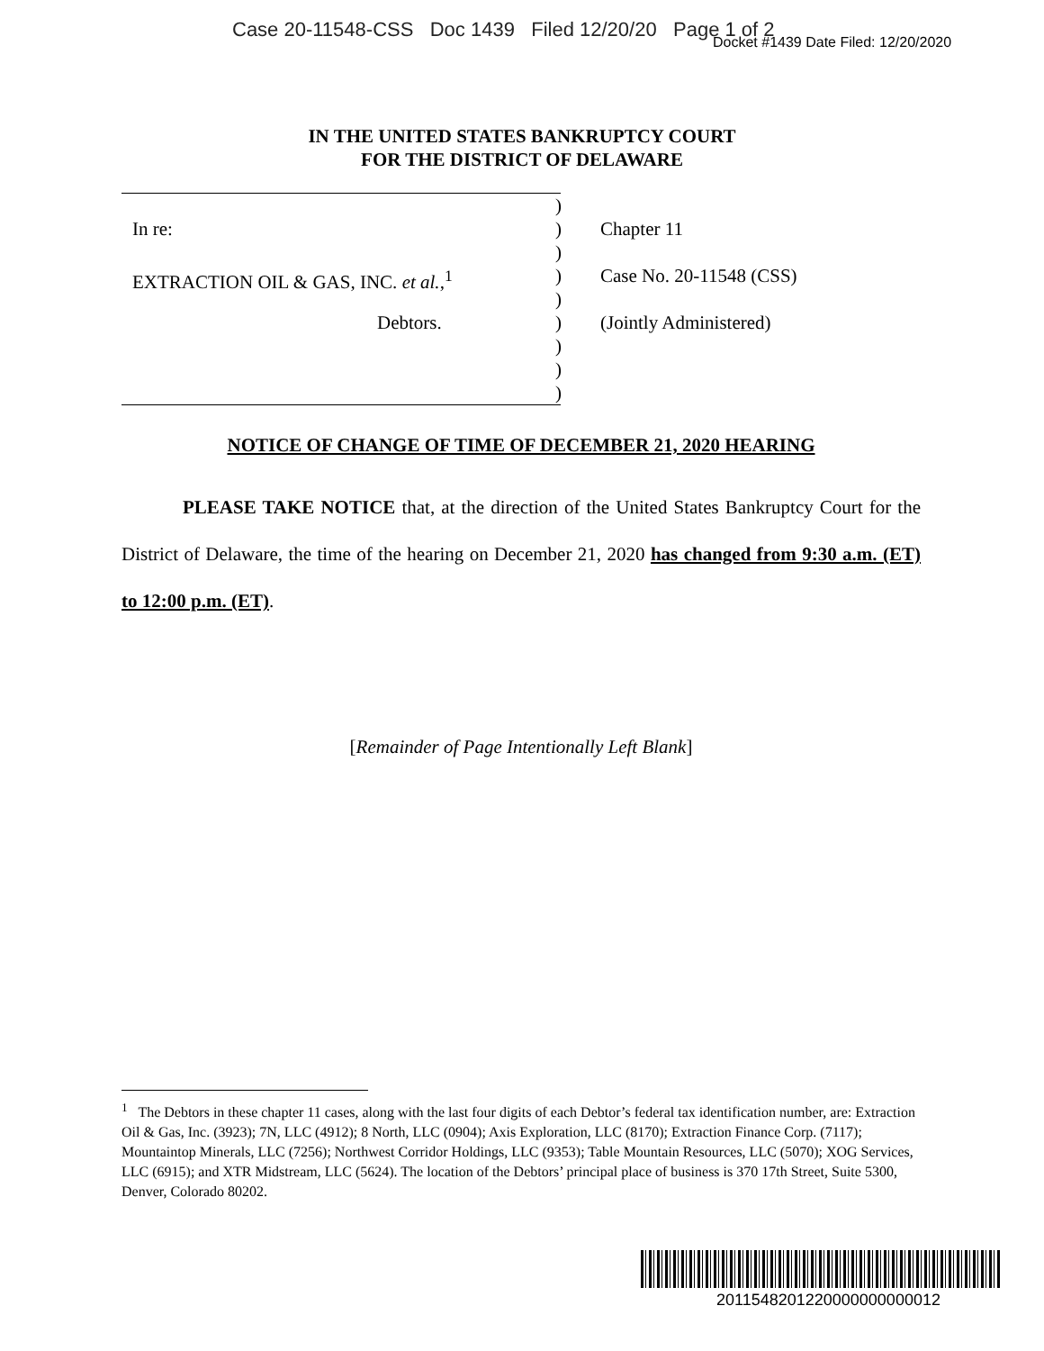Case 20-11548-CSS Doc 1439 Filed 12/20/20 Page 1 of 2
Docket #1439 Date Filed: 12/20/2020
IN THE UNITED STATES BANKRUPTCY COURT
FOR THE DISTRICT OF DELAWARE
)
In re:) Chapter 11
)
EXTRACTION OIL & GAS, INC. et al.,<sup>1</sup>) Case No. 20-11548 (CSS)
)
Debtors.) (Jointly Administered)
)
)
)
NOTICE OF CHANGE OF TIME OF DECEMBER 21, 2020 HEARING
PLEASE TAKE NOTICE that, at the direction of the United States Bankruptcy Court for the District of Delaware, the time of the hearing on December 21, 2020 has changed from 9:30 a.m. (ET) to 12:00 p.m. (ET).
[Remainder of Page Intentionally Left Blank]
<sup>1</sup> The Debtors in these chapter 11 cases, along with the last four digits of each Debtor’s federal tax identification number, are: Extraction Oil & Gas, Inc. (3923); 7N, LLC (4912); 8 North, LLC (0904); Axis Exploration, LLC (8170); Extraction Finance Corp. (7117); Mountaintop Minerals, LLC (7256); Northwest Corridor Holdings, LLC (9353); Table Mountain Resources, LLC (5070); XOG Services, LLC (6915); and XTR Midstream, LLC (5624). The location of the Debtors’ principal place of business is 370 17th Street, Suite 5300, Denver, Colorado 80202.
2011548201220000000000012